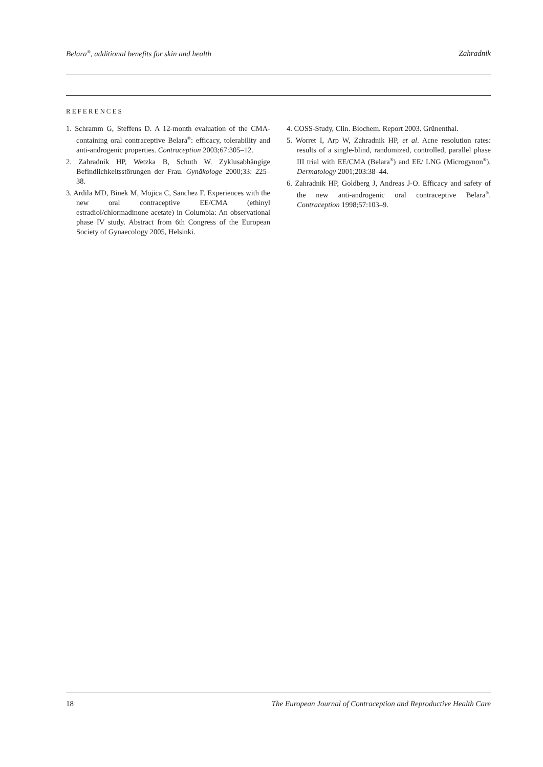Belara<sup>®</sup>, additional benefits for skin and health Zahradnik
REFERENCES
1. Schramm G, Steffens D. A 12-month evaluation of the CMA-containing oral contraceptive Belara<sup>®</sup>: efficacy, tolerability and anti-androgenic properties. Contraception 2003;67:305–12.
2. Zahradnik HP, Wetzka B, Schuth W. Zyklusabhängige Befindlichkeitsstörungen der Frau. Gynäkologe 2000;33: 225–38.
3. Ardila MD, Binek M, Mojica C, Sanchez F. Experiences with the new oral contraceptive EE/CMA (ethinyl estradiol/chlormadinone acetate) in Columbia: An observational phase IV study. Abstract from 6th Congress of the European Society of Gynaecology 2005, Helsinki.
4. COSS-Study, Clin. Biochem. Report 2003. Grünenthal.
5. Worret I, Arp W, Zahradnik HP, et al. Acne resolution rates: results of a single-blind, randomized, controlled, parallel phase III trial with EE/CMA (Belara<sup>®</sup>) and EE/ LNG (Microgynon<sup>®</sup>). Dermatology 2001;203:38–44.
6. Zahradnik HP, Goldberg J, Andreas J-O. Efficacy and safety of the new anti-androgenic oral contraceptive Belara<sup>®</sup>. Contraception 1998;57:103–9.
18 The European Journal of Contraception and Reproductive Health Care